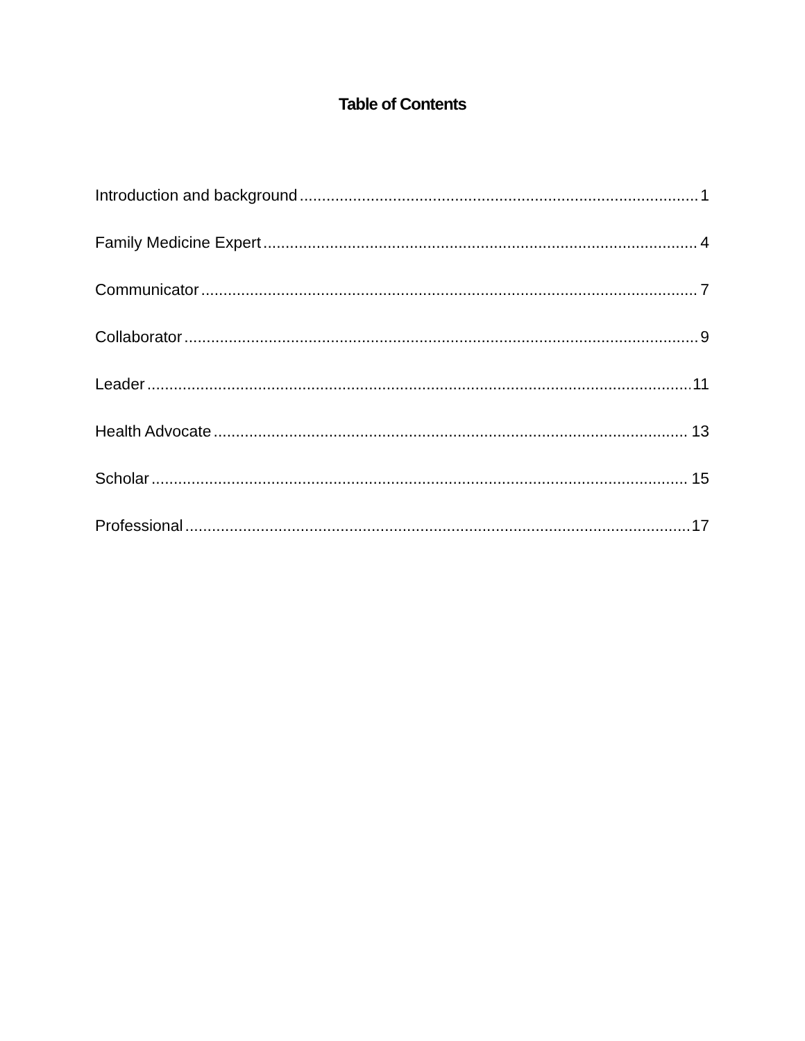Table of Contents
Introduction and background 1
Family Medicine Expert 4
Communicator 7
Collaborator 9
Leader 11
Health Advocate 13
Scholar 15
Professional 17